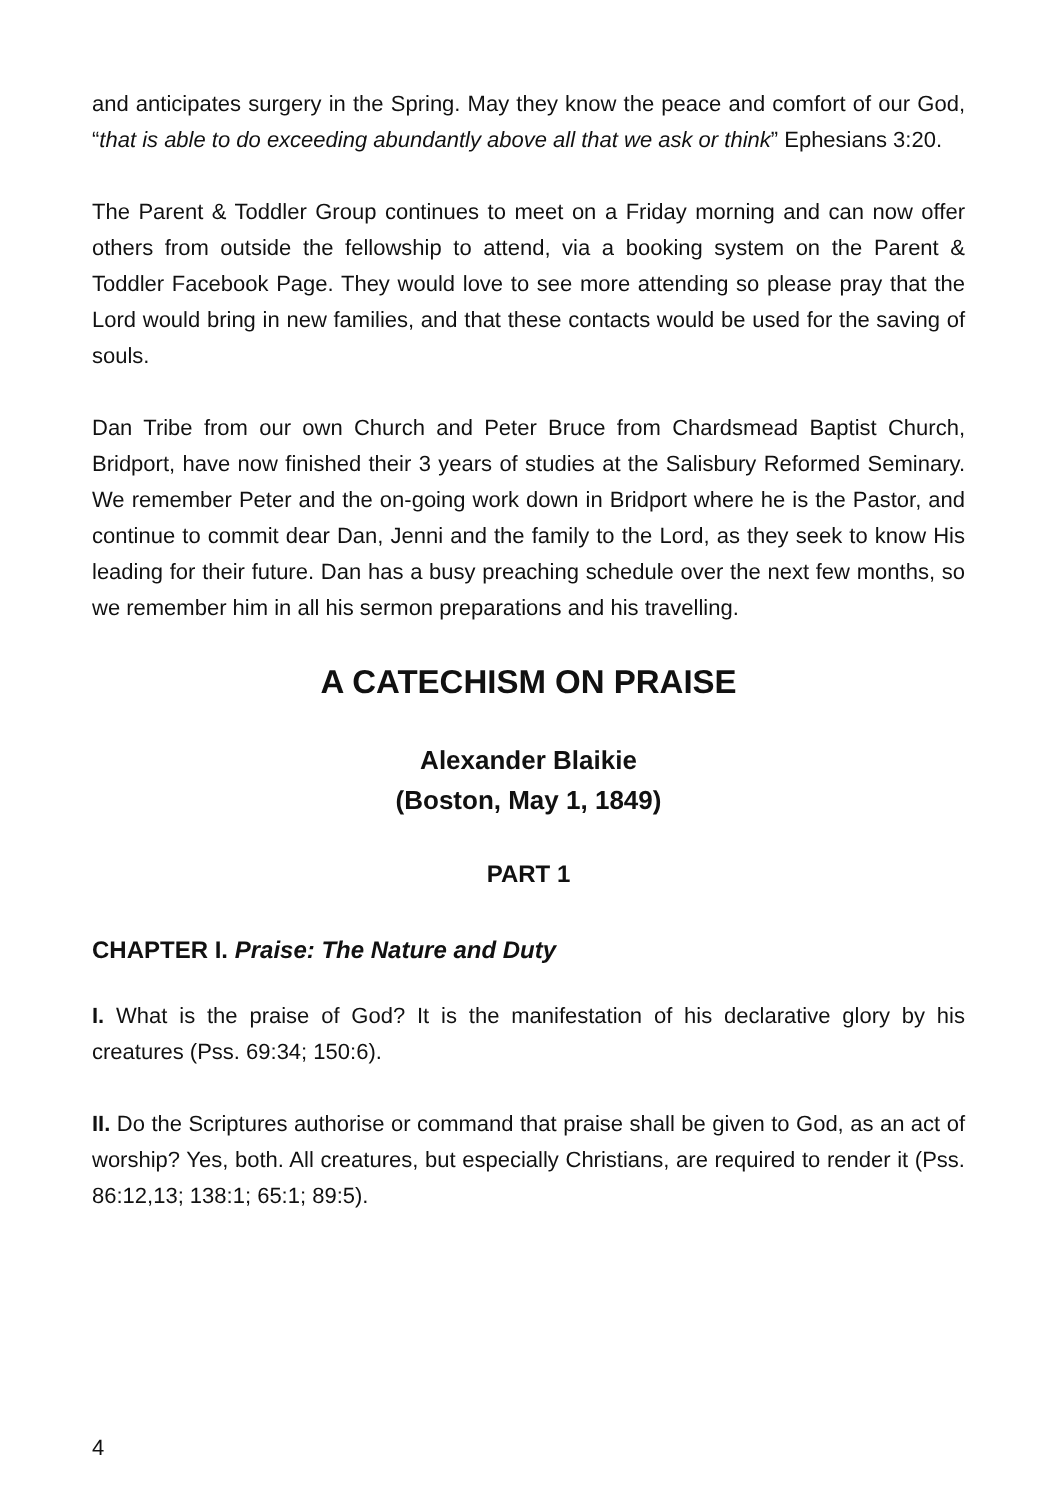and anticipates surgery in the Spring. May they know the peace and comfort of our God, “that is able to do exceeding abundantly above all that we ask or think” Ephesians 3:20.
The Parent & Toddler Group continues to meet on a Friday morning and can now offer others from outside the fellowship to attend, via a booking system on the Parent & Toddler Facebook Page. They would love to see more attending so please pray that the Lord would bring in new families, and that these contacts would be used for the saving of souls.
Dan Tribe from our own Church and Peter Bruce from Chardsmead Baptist Church, Bridport, have now finished their 3 years of studies at the Salisbury Reformed Seminary. We remember Peter and the on-going work down in Bridport where he is the Pastor, and continue to commit dear Dan, Jenni and the family to the Lord, as they seek to know His leading for their future. Dan has a busy preaching schedule over the next few months, so we remember him in all his sermon preparations and his travelling.
A CATECHISM ON PRAISE
Alexander Blaikie
(Boston, May 1, 1849)
PART 1
CHAPTER I. Praise: The Nature and Duty
I. What is the praise of God? It is the manifestation of his declarative glory by his creatures (Pss. 69:34; 150:6).
II. Do the Scriptures authorise or command that praise shall be given to God, as an act of worship? Yes, both. All creatures, but especially Christians, are required to render it (Pss. 86:12,13; 138:1; 65:1; 89:5).
4